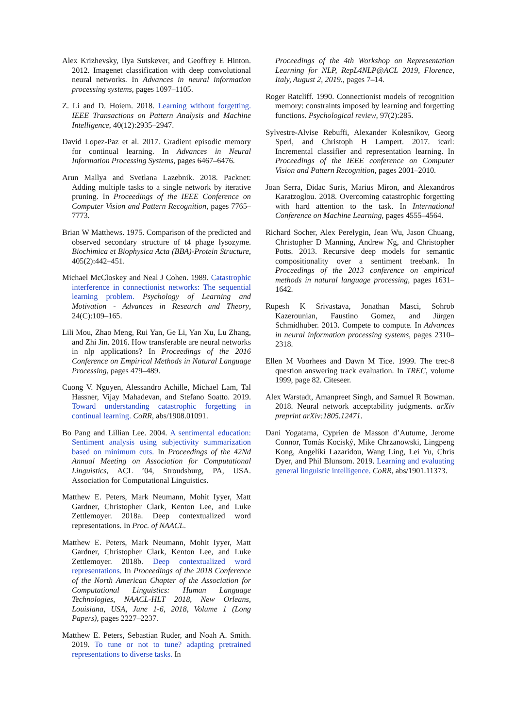Alex Krizhevsky, Ilya Sutskever, and Geoffrey E Hinton. 2012. Imagenet classification with deep convolutional neural networks. In Advances in neural information processing systems, pages 1097–1105.
Z. Li and D. Hoiem. 2018. Learning without forgetting. IEEE Transactions on Pattern Analysis and Machine Intelligence, 40(12):2935–2947.
David Lopez-Paz et al. 2017. Gradient episodic memory for continual learning. In Advances in Neural Information Processing Systems, pages 6467–6476.
Arun Mallya and Svetlana Lazebnik. 2018. Packnet: Adding multiple tasks to a single network by iterative pruning. In Proceedings of the IEEE Conference on Computer Vision and Pattern Recognition, pages 7765–7773.
Brian W Matthews. 1975. Comparison of the predicted and observed secondary structure of t4 phage lysozyme. Biochimica et Biophysica Acta (BBA)-Protein Structure, 405(2):442–451.
Michael McCloskey and Neal J Cohen. 1989. Catastrophic interference in connectionist networks: The sequential learning problem. Psychology of Learning and Motivation - Advances in Research and Theory, 24(C):109–165.
Lili Mou, Zhao Meng, Rui Yan, Ge Li, Yan Xu, Lu Zhang, and Zhi Jin. 2016. How transferable are neural networks in nlp applications? In Proceedings of the 2016 Conference on Empirical Methods in Natural Language Processing, pages 479–489.
Cuong V. Nguyen, Alessandro Achille, Michael Lam, Tal Hassner, Vijay Mahadevan, and Stefano Soatto. 2019. Toward understanding catastrophic forgetting in continual learning. CoRR, abs/1908.01091.
Bo Pang and Lillian Lee. 2004. A sentimental education: Sentiment analysis using subjectivity summarization based on minimum cuts. In Proceedings of the 42Nd Annual Meeting on Association for Computational Linguistics, ACL ’04, Stroudsburg, PA, USA. Association for Computational Linguistics.
Matthew E. Peters, Mark Neumann, Mohit Iyyer, Matt Gardner, Christopher Clark, Kenton Lee, and Luke Zettlemoyer. 2018a. Deep contextualized word representations. In Proc. of NAACL.
Matthew E. Peters, Mark Neumann, Mohit Iyyer, Matt Gardner, Christopher Clark, Kenton Lee, and Luke Zettlemoyer. 2018b. Deep contextualized word representations. In Proceedings of the 2018 Conference of the North American Chapter of the Association for Computational Linguistics: Human Language Technologies, NAACL-HLT 2018, New Orleans, Louisiana, USA, June 1-6, 2018, Volume 1 (Long Papers), pages 2227–2237.
Matthew E. Peters, Sebastian Ruder, and Noah A. Smith. 2019. To tune or not to tune? adapting pretrained representations to diverse tasks. In
Proceedings of the 4th Workshop on Representation Learning for NLP, RepL4NLP@ACL 2019, Florence, Italy, August 2, 2019., pages 7–14.
Roger Ratcliff. 1990. Connectionist models of recognition memory: constraints imposed by learning and forgetting functions. Psychological review, 97(2):285.
Sylvestre-Alvise Rebuffi, Alexander Kolesnikov, Georg Sperl, and Christoph H Lampert. 2017. icarl: Incremental classifier and representation learning. In Proceedings of the IEEE conference on Computer Vision and Pattern Recognition, pages 2001–2010.
Joan Serra, Didac Suris, Marius Miron, and Alexandros Karatzoglou. 2018. Overcoming catastrophic forgetting with hard attention to the task. In International Conference on Machine Learning, pages 4555–4564.
Richard Socher, Alex Perelygin, Jean Wu, Jason Chuang, Christopher D Manning, Andrew Ng, and Christopher Potts. 2013. Recursive deep models for semantic compositionality over a sentiment treebank. In Proceedings of the 2013 conference on empirical methods in natural language processing, pages 1631–1642.
Rupesh K Srivastava, Jonathan Masci, Sohrob Kazerounian, Faustino Gomez, and Jürgen Schmidhuber. 2013. Compete to compute. In Advances in neural information processing systems, pages 2310–2318.
Ellen M Voorhees and Dawn M Tice. 1999. The trec-8 question answering track evaluation. In TREC, volume 1999, page 82. Citeseer.
Alex Warstadt, Amanpreet Singh, and Samuel R Bowman. 2018. Neural network acceptability judgments. arXiv preprint arXiv:1805.12471.
Dani Yogatama, Cyprien de Masson d’Autume, Jerome Connor, Tomás Kociský, Mike Chrzanowski, Lingpeng Kong, Angeliki Lazaridou, Wang Ling, Lei Yu, Chris Dyer, and Phil Blunsom. 2019. Learning and evaluating general linguistic intelligence. CoRR, abs/1901.11373.